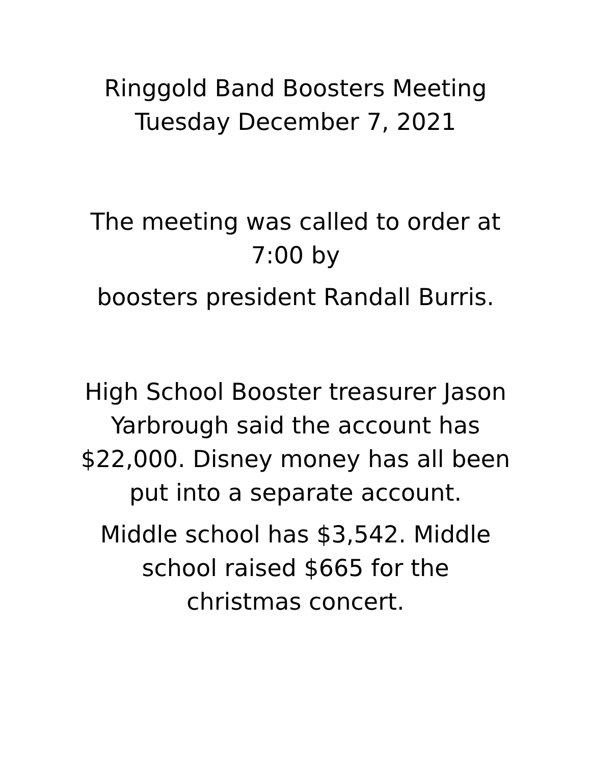Ringgold Band Boosters Meeting
Tuesday December 7, 2021
The meeting was called to order at
7:00 by
boosters president Randall Burris.
High School Booster treasurer Jason
Yarbrough said the account has
$22,000. Disney money has all been
put into a separate account.
Middle school has $3,542. Middle
school raised $665 for the
christmas concert.